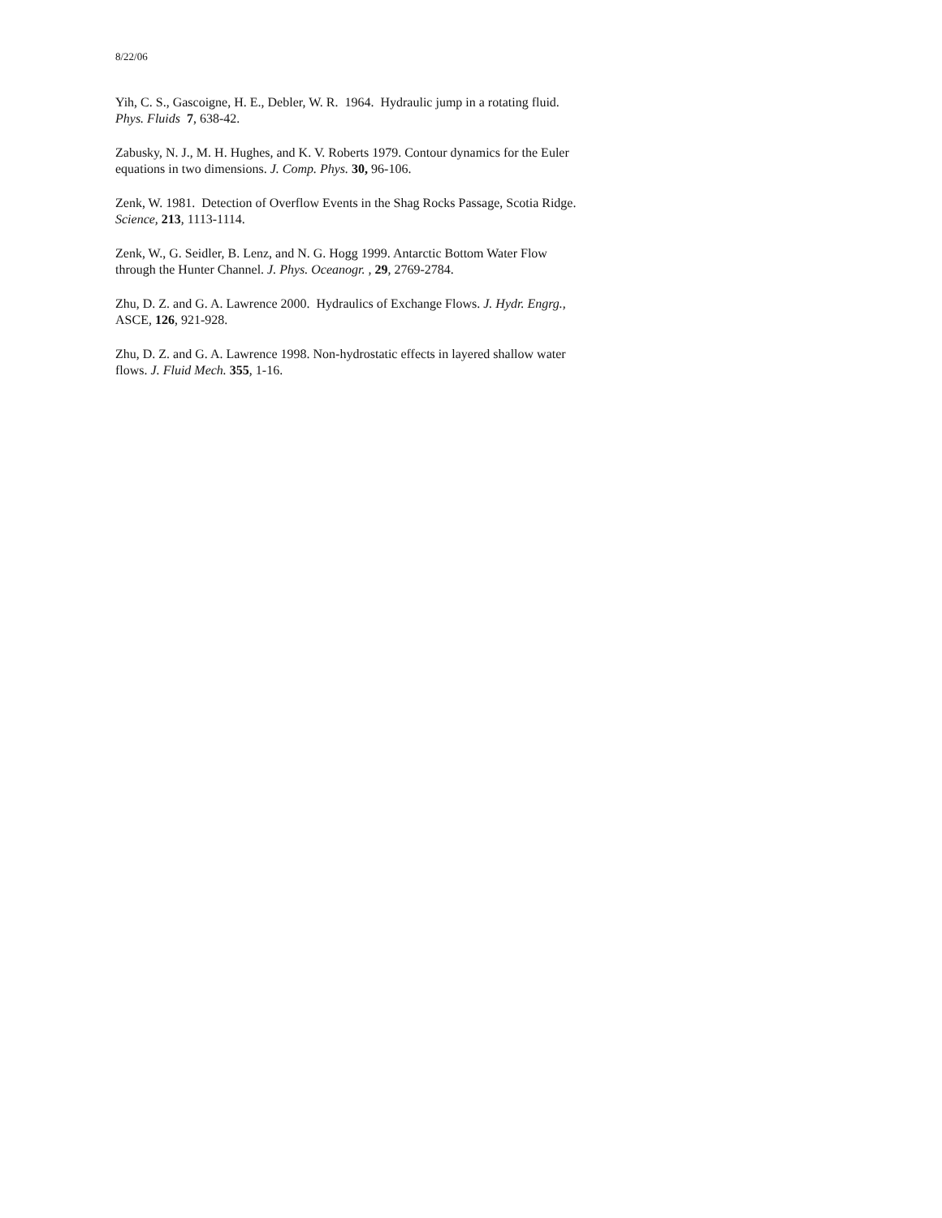8/22/06
Yih, C. S., Gascoigne, H. E., Debler, W. R. 1964. Hydraulic jump in a rotating fluid.
Phys. Fluids 7, 638-42.
Zabusky, N. J., M. H. Hughes, and K. V. Roberts 1979. Contour dynamics for the Euler
equations in two dimensions. J. Comp. Phys. 30, 96-106.
Zenk, W. 1981. Detection of Overflow Events in the Shag Rocks Passage, Scotia Ridge.
Science, 213, 1113-1114.
Zenk, W., G. Seidler, B. Lenz, and N. G. Hogg 1999. Antarctic Bottom Water Flow
through the Hunter Channel. J. Phys. Oceanogr. , 29, 2769-2784.
Zhu, D. Z. and G. A. Lawrence 2000. Hydraulics of Exchange Flows. J. Hydr. Engrg.,
ASCE, 126, 921-928.
Zhu, D. Z. and G. A. Lawrence 1998. Non-hydrostatic effects in layered shallow water
flows. J. Fluid Mech. 355, 1-16.